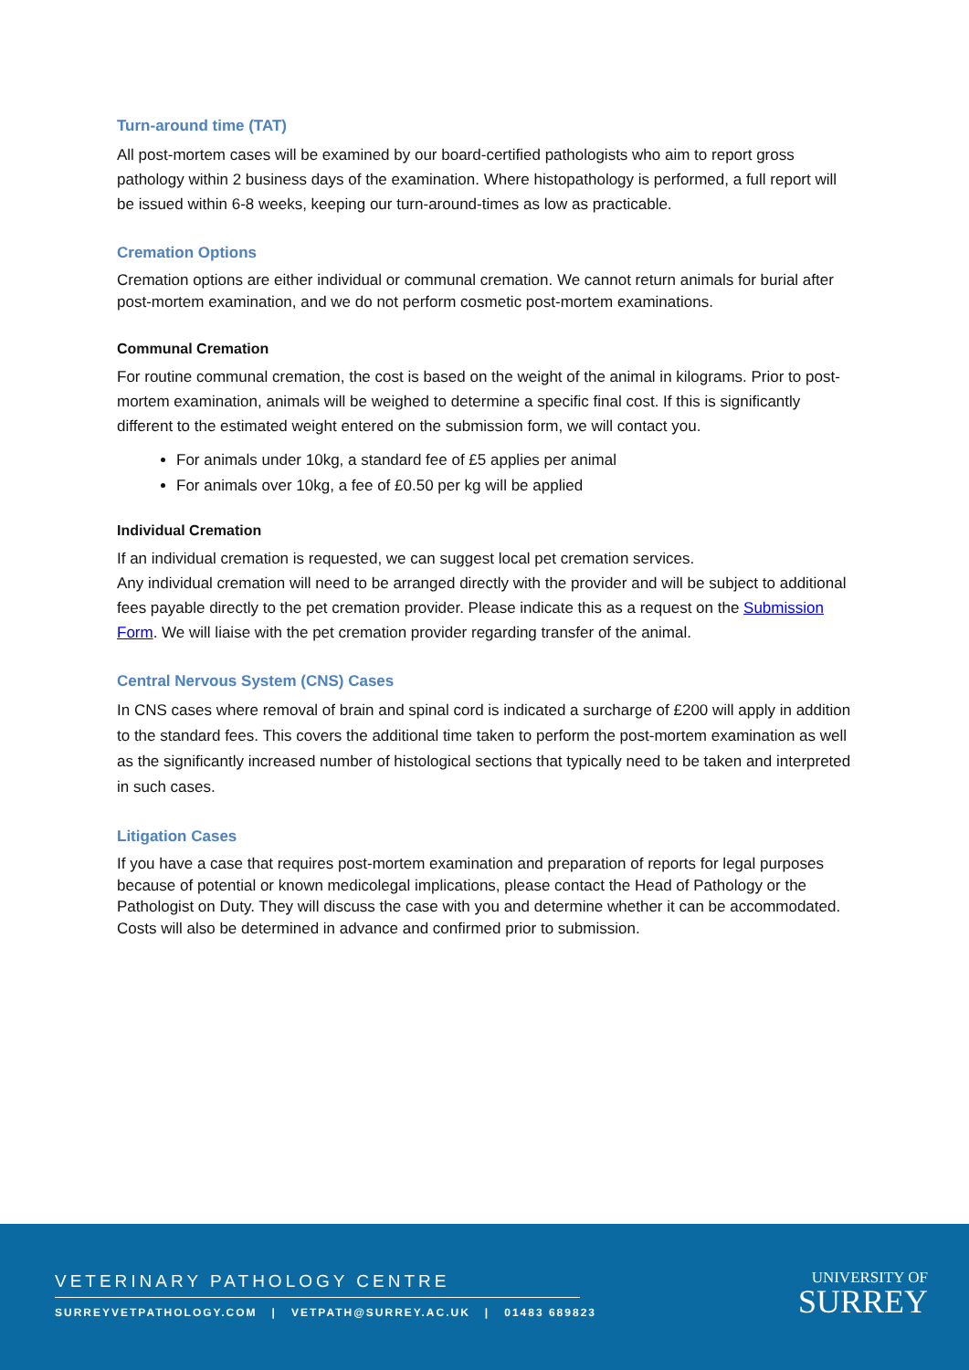Turn-around time (TAT)
All post-mortem cases will be examined by our board-certified pathologists who aim to report gross pathology within 2 business days of the examination. Where histopathology is performed, a full report will be issued within 6-8 weeks, keeping our turn-around-times as low as practicable.
Cremation Options
Cremation options are either individual or communal cremation. We cannot return animals for burial after post-mortem examination, and we do not perform cosmetic post-mortem examinations.
Communal Cremation
For routine communal cremation, the cost is based on the weight of the animal in kilograms. Prior to post-mortem examination, animals will be weighed to determine a specific final cost. If this is significantly different to the estimated weight entered on the submission form, we will contact you.
For animals under 10kg, a standard fee of £5 applies per animal
For animals over 10kg, a fee of £0.50 per kg will be applied
Individual Cremation
If an individual cremation is requested, we can suggest local pet cremation services.
Any individual cremation will need to be arranged directly with the provider and will be subject to additional fees payable directly to the pet cremation provider. Please indicate this as a request on the Submission Form. We will liaise with the pet cremation provider regarding transfer of the animal.
Central Nervous System (CNS) Cases
In CNS cases where removal of brain and spinal cord is indicated a surcharge of £200 will apply in addition to the standard fees. This covers the additional time taken to perform the post-mortem examination as well as the significantly increased number of histological sections that typically need to be taken and interpreted in such cases.
Litigation Cases
If you have a case that requires post-mortem examination and preparation of reports for legal purposes because of potential or known medicolegal implications, please contact the Head of Pathology or the Pathologist on Duty. They will discuss the case with you and determine whether it can be accommodated. Costs will also be determined in advance and confirmed prior to submission.
VETERINARY PATHOLOGY CENTRE
SURREYVETPATHOLOGY.COM | VETPATH@SURREY.AC.UK | 01483 689823
UNIVERSITY OF
SURREY